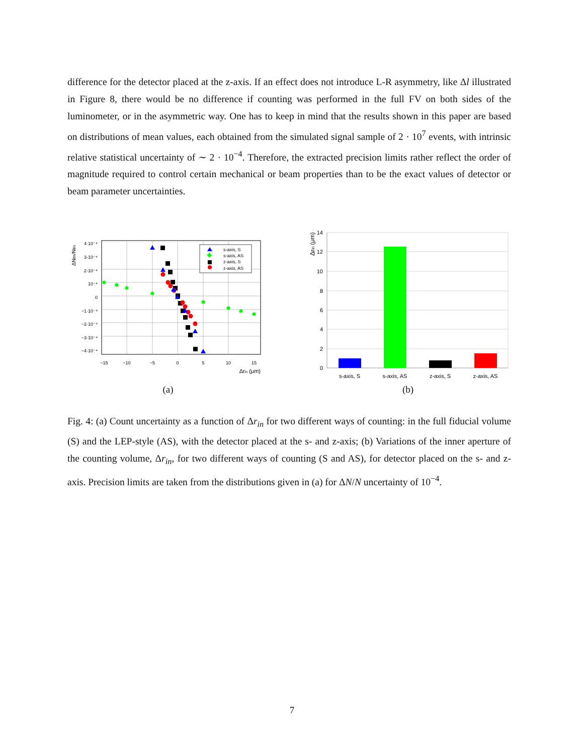difference for the detector placed at the z-axis. If an effect does not introduce L-R asymmetry, like Δl illustrated in Figure 8, there would be no difference if counting was performed in the full FV on both sides of the luminometer, or in the asymmetric way. One has to keep in mind that the results shown in this paper are based on distributions of mean values, each obtained from the simulated signal sample of 2 · 10<sup>7</sup> events, with intrinsic relative statistical uncertainty of ∼ 2 · 10<sup>−4</sup>. Therefore, the extracted precision limits rather reflect the order of magnitude required to control certain mechanical or beam properties than to be the exact values of detector or beam parameter uncertainties.
ΔNBh/NBh
4·10⁻⁴
3·10⁻⁴
2·10⁻⁴
10⁻⁴
0
−1·10⁻⁴
−2·10⁻⁴
−3·10⁻⁴
−4·10⁻⁴
−15
−10
−5
0
5
10
15
Δrin (μm)
s-axis, S
s-axis, AS
z-axis, S
z-axis, AS
(a)
Δrin (μm)
14
12
10
8
6
4
2
0
s-axis, S
s-axis, AS
z-axis, S
z-axis, AS
(b)
Fig. 4: (a) Count uncertainty as a function of Δr<sub>in</sub> for two different ways of counting: in the full fiducial volume (S) and the LEP-style (AS), with the detector placed at the s- and z-axis; (b) Variations of the inner aperture of the counting volume, Δr<sub>in</sub>, for two different ways of counting (S and AS), for detector placed on the s- and z-axis. Precision limits are taken from the distributions given in (a) for ΔN/N uncertainty of 10<sup>−4</sup>.
7